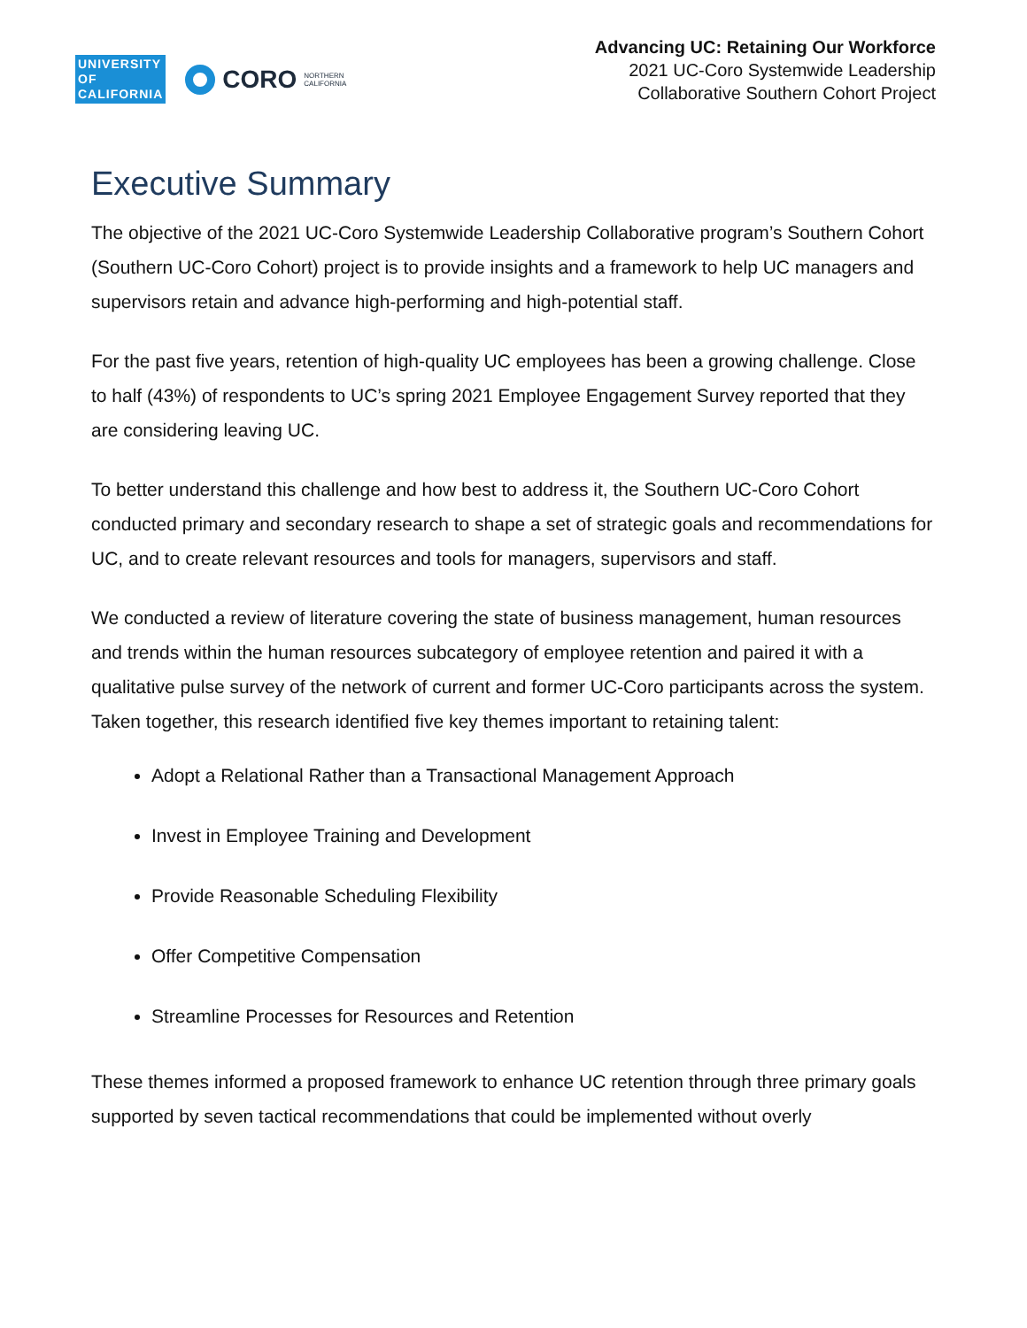UNIVERSITY
OF
CALIFORNIA
CORO NORTHERN
CALIFORNIA
Advancing UC: Retaining Our Workforce
2021 UC-Coro Systemwide Leadership
Collaborative Southern Cohort Project
Executive Summary
The objective of the 2021 UC-Coro Systemwide Leadership Collaborative program’s Southern Cohort (Southern UC-Coro Cohort) project is to provide insights and a framework to help UC managers and supervisors retain and advance high-performing and high-potential staff.
For the past five years, retention of high-quality UC employees has been a growing challenge. Close to half (43%) of respondents to UC’s spring 2021 Employee Engagement Survey reported that they are considering leaving UC.
To better understand this challenge and how best to address it, the Southern UC-Coro Cohort conducted primary and secondary research to shape a set of strategic goals and recommendations for UC, and to create relevant resources and tools for managers, supervisors and staff.
We conducted a review of literature covering the state of business management, human resources and trends within the human resources subcategory of employee retention and paired it with a qualitative pulse survey of the network of current and former UC-Coro participants across the system. Taken together, this research identified five key themes important to retaining talent:
Adopt a Relational Rather than a Transactional Management Approach
Invest in Employee Training and Development
Provide Reasonable Scheduling Flexibility
Offer Competitive Compensation
Streamline Processes for Resources and Retention
These themes informed a proposed framework to enhance UC retention through three primary goals supported by seven tactical recommendations that could be implemented without overly